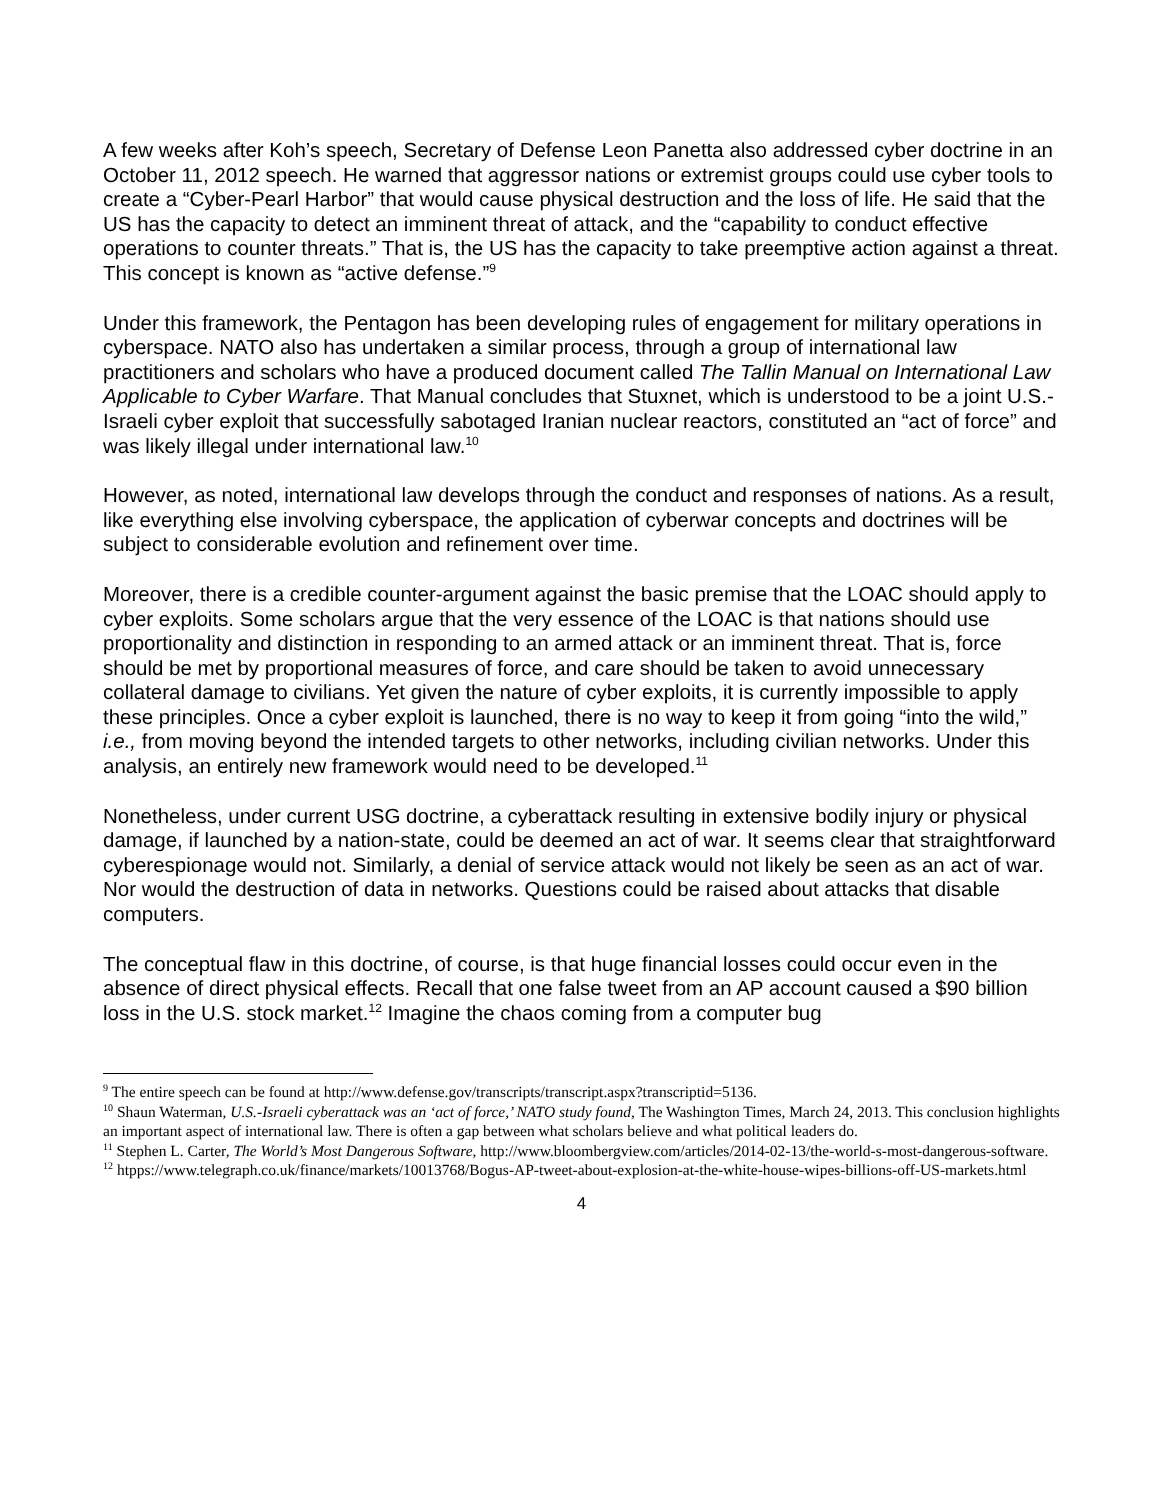A few weeks after Koh’s speech, Secretary of Defense Leon Panetta also addressed cyber doctrine in an October 11, 2012 speech. He warned that aggressor nations or extremist groups could use cyber tools to create a “Cyber-Pearl Harbor” that would cause physical destruction and the loss of life. He said that the US has the capacity to detect an imminent threat of attack, and the “capability to conduct effective operations to counter threats.” That is, the US has the capacity to take preemptive action against a threat. This concept is known as “active defense.”<sup>9</sup>
Under this framework, the Pentagon has been developing rules of engagement for military operations in cyberspace. NATO also has undertaken a similar process, through a group of international law practitioners and scholars who have a produced document called The Tallin Manual on International Law Applicable to Cyber Warfare. That Manual concludes that Stuxnet, which is understood to be a joint U.S.-Israeli cyber exploit that successfully sabotaged Iranian nuclear reactors, constituted an “act of force” and was likely illegal under international law.<sup>10</sup>
However, as noted, international law develops through the conduct and responses of nations. As a result, like everything else involving cyberspace, the application of cyberwar concepts and doctrines will be subject to considerable evolution and refinement over time.
Moreover, there is a credible counter-argument against the basic premise that the LOAC should apply to cyber exploits. Some scholars argue that the very essence of the LOAC is that nations should use proportionality and distinction in responding to an armed attack or an imminent threat. That is, force should be met by proportional measures of force, and care should be taken to avoid unnecessary collateral damage to civilians. Yet given the nature of cyber exploits, it is currently impossible to apply these principles. Once a cyber exploit is launched, there is no way to keep it from going “into the wild,” i.e., from moving beyond the intended targets to other networks, including civilian networks. Under this analysis, an entirely new framework would need to be developed.<sup>11</sup>
Nonetheless, under current USG doctrine, a cyberattack resulting in extensive bodily injury or physical damage, if launched by a nation-state, could be deemed an act of war. It seems clear that straightforward cyberespionage would not. Similarly, a denial of service attack would not likely be seen as an act of war. Nor would the destruction of data in networks. Questions could be raised about attacks that disable computers.
The conceptual flaw in this doctrine, of course, is that huge financial losses could occur even in the absence of direct physical effects. Recall that one false tweet from an AP account caused a $90 billion loss in the U.S. stock market.<sup>12</sup> Imagine the chaos coming from a computer bug
<sup>9</sup> The entire speech can be found at http://www.defense.gov/transcripts/transcript.aspx?transcriptid=5136.
<sup>10</sup> Shaun Waterman, U.S.-Israeli cyberattack was an ‘act of force,’ NATO study found, The Washington Times, March 24, 2013. This conclusion highlights an important aspect of international law. There is often a gap between what scholars believe and what political leaders do.
<sup>11</sup> Stephen L. Carter, The World’s Most Dangerous Software, http://www.bloombergview.com/articles/2014-02-13/the-world-s-most-dangerous-software.
<sup>12</sup> htpps://www.telegraph.co.uk/finance/markets/10013768/Bogus-AP-tweet-about-explosion-at-the-white-house-wipes-billions-off-US-markets.html
4